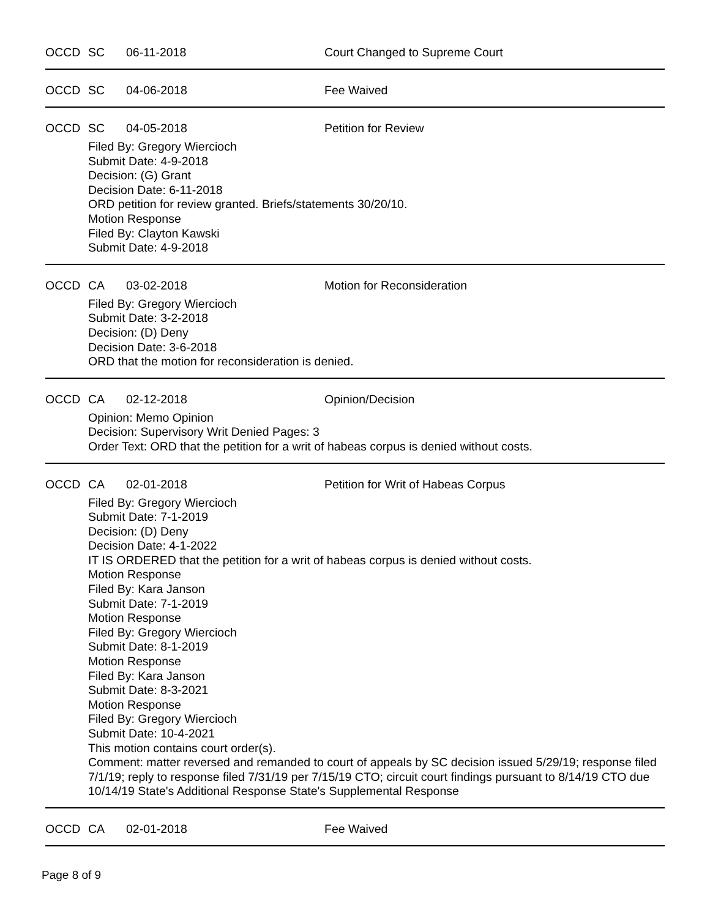OCCD SC 06-11-2018 Court Changed to Supreme Court
OCCD SC 04-06-2018 Fee Waived
OCCD SC 04-05-2018 Petition for Review
Filed By: Gregory Wiercioch
Submit Date: 4-9-2018
Decision: (G) Grant
Decision Date: 6-11-2018
ORD petition for review granted. Briefs/statements 30/20/10.
Motion Response
Filed By: Clayton Kawski
Submit Date: 4-9-2018
OCCD CA 03-02-2018 Motion for Reconsideration
Filed By: Gregory Wiercioch
Submit Date: 3-2-2018
Decision: (D) Deny
Decision Date: 3-6-2018
ORD that the motion for reconsideration is denied.
OCCD CA 02-12-2018 Opinion/Decision
Opinion: Memo Opinion
Decision: Supervisory Writ Denied Pages: 3
Order Text: ORD that the petition for a writ of habeas corpus is denied without costs.
OCCD CA 02-01-2018 Petition for Writ of Habeas Corpus
Filed By: Gregory Wiercioch
Submit Date: 7-1-2019
Decision: (D) Deny
Decision Date: 4-1-2022
IT IS ORDERED that the petition for a writ of habeas corpus is denied without costs.
Motion Response
Filed By: Kara Janson
Submit Date: 7-1-2019
Motion Response
Filed By: Gregory Wiercioch
Submit Date: 8-1-2019
Motion Response
Filed By: Kara Janson
Submit Date: 8-3-2021
Motion Response
Filed By: Gregory Wiercioch
Submit Date: 10-4-2021
This motion contains court order(s).
Comment: matter reversed and remanded to court of appeals by SC decision issued 5/29/19; response filed 7/1/19; reply to response filed 7/31/19 per 7/15/19 CTO; circuit court findings pursuant to 8/14/19 CTO due 10/14/19 State's Additional Response State's Supplemental Response
OCCD CA 02-01-2018 Fee Waived
Page 8 of 9